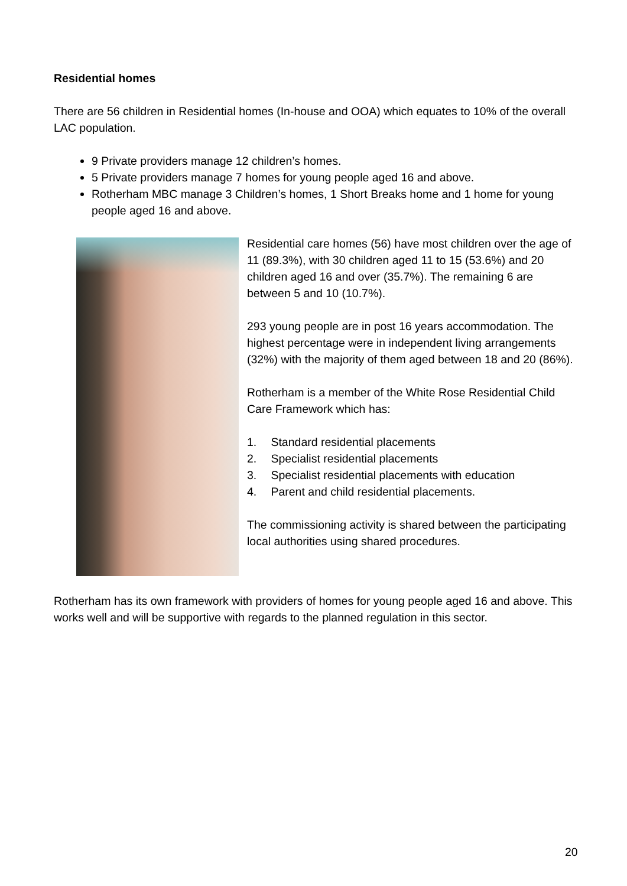Residential homes
There are 56 children in Residential homes (In-house and OOA) which equates to 10% of the overall LAC population.
9 Private providers manage 12 children’s homes.
5 Private providers manage 7 homes for young people aged 16 and above.
Rotherham MBC manage 3 Children’s homes, 1 Short Breaks home and 1 home for young people aged 16 and above.
Residential care homes (56) have most children over the age of 11 (89.3%), with 30 children aged 11 to 15 (53.6%) and 20 children aged 16 and over (35.7%). The remaining 6 are between 5 and 10 (10.7%).
293 young people are in post 16 years accommodation. The highest percentage were in independent living arrangements (32%) with the majority of them aged between 18 and 20 (86%).
Rotherham is a member of the White Rose Residential Child Care Framework which has:
1. Standard residential placements
2. Specialist residential placements
3. Specialist residential placements with education
4. Parent and child residential placements.
The commissioning activity is shared between the participating local authorities using shared procedures.
Rotherham has its own framework with providers of homes for young people aged 16 and above. This works well and will be supportive with regards to the planned regulation in this sector.
20